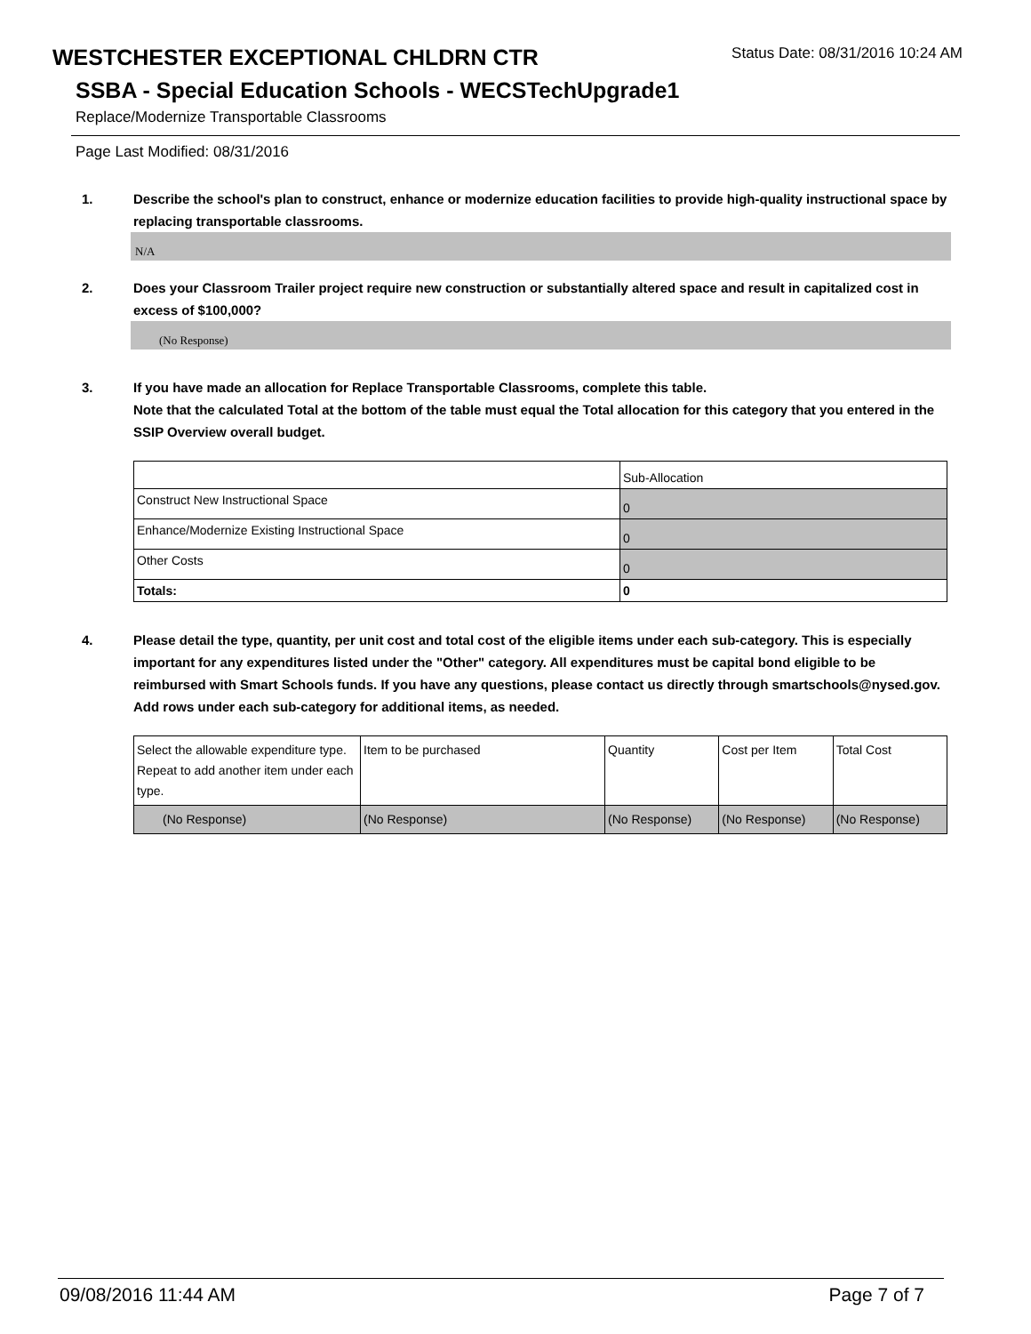WESTCHESTER EXCEPTIONAL CHLDRN CTR Status Date: 08/31/2016 10:24 AM
SSBA - Special Education Schools - WECSTechUpgrade1
Replace/Modernize Transportable Classrooms
Page Last Modified: 08/31/2016
1. Describe the school's plan to construct, enhance or modernize education facilities to provide high-quality instructional space by replacing transportable classrooms.
N/A
2. Does your Classroom Trailer project require new construction or substantially altered space and result in capitalized cost in excess of $100,000?
(No Response)
3. If you have made an allocation for Replace Transportable Classrooms, complete this table.
Note that the calculated Total at the bottom of the table must equal the Total allocation for this category that you entered in the SSIP Overview overall budget.
| | Sub-Allocation |
| Construct New Instructional Space | 0 |
| Enhance/Modernize Existing Instructional Space | 0 |
| Other Costs | 0 |
| Totals: | 0 |
4. Please detail the type, quantity, per unit cost and total cost of the eligible items under each sub-category. This is especially important for any expenditures listed under the "Other" category. All expenditures must be capital bond eligible to be reimbursed with Smart Schools funds. If you have any questions, please contact us directly through smartschools@nysed.gov.
Add rows under each sub-category for additional items, as needed.
| Select the allowable expenditure type. Repeat to add another item under each type. | Item to be purchased | Quantity | Cost per Item | Total Cost |
| (No Response) | (No Response) | (No Response) | (No Response) | (No Response) |
09/08/2016 11:44 AM Page 7 of 7